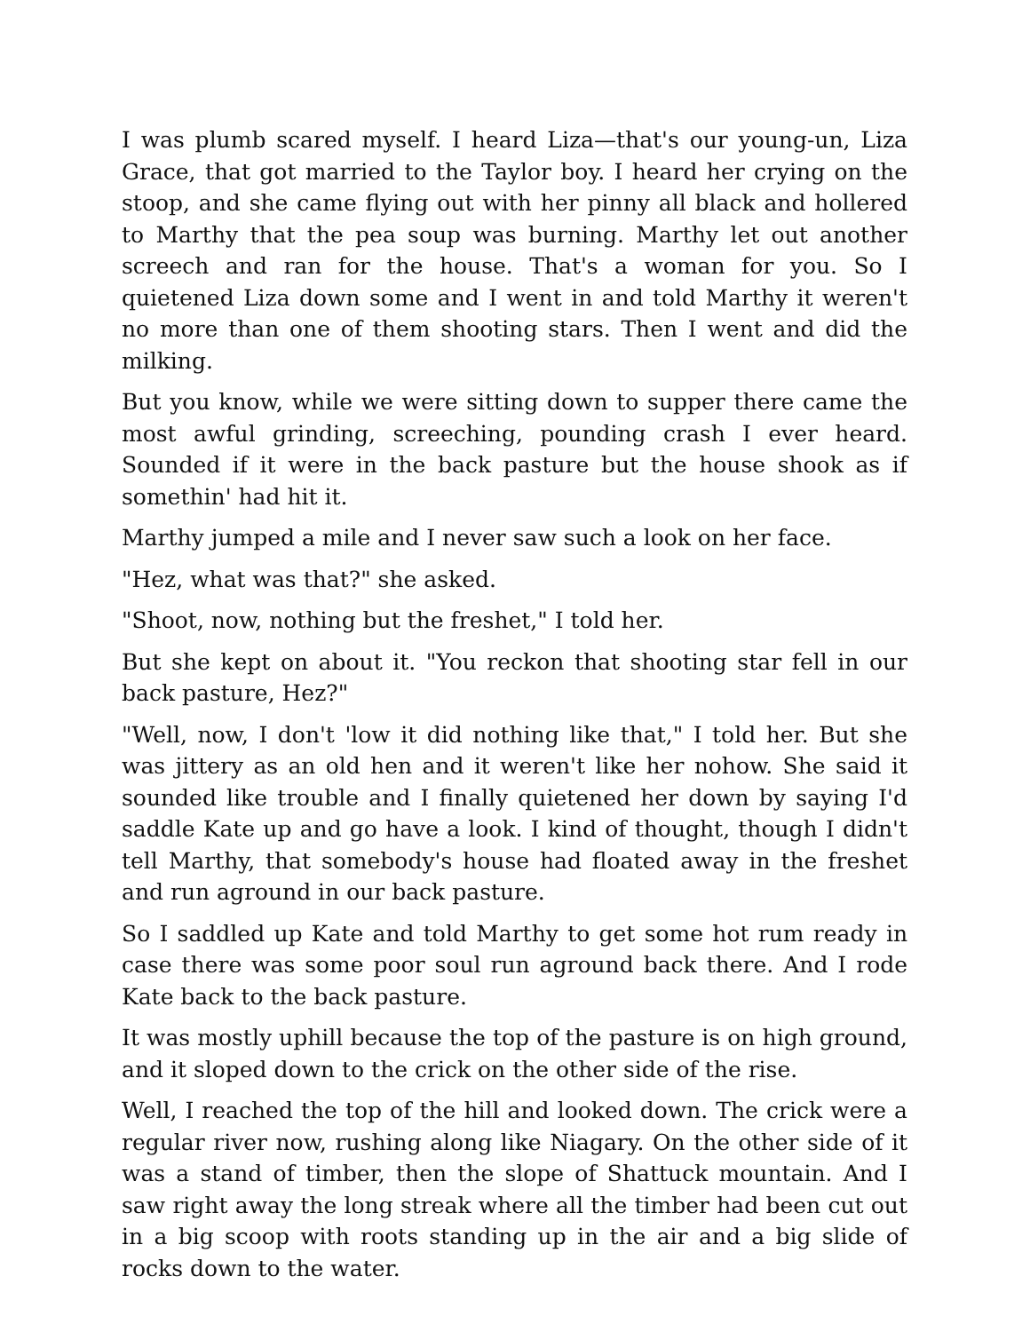I was plumb scared myself. I heard Liza—that's our young-un, Liza Grace, that got married to the Taylor boy. I heard her crying on the stoop, and she came flying out with her pinny all black and hollered to Marthy that the pea soup was burning. Marthy let out another screech and ran for the house. That's a woman for you. So I quietened Liza down some and I went in and told Marthy it weren't no more than one of them shooting stars. Then I went and did the milking.
But you know, while we were sitting down to supper there came the most awful grinding, screeching, pounding crash I ever heard. Sounded if it were in the back pasture but the house shook as if somethin' had hit it.
Marthy jumped a mile and I never saw such a look on her face.
"Hez, what was that?" she asked.
"Shoot, now, nothing but the freshet," I told her.
But she kept on about it. "You reckon that shooting star fell in our back pasture, Hez?"
"Well, now, I don't 'low it did nothing like that," I told her. But she was jittery as an old hen and it weren't like her nohow. She said it sounded like trouble and I finally quietened her down by saying I'd saddle Kate up and go have a look. I kind of thought, though I didn't tell Marthy, that somebody's house had floated away in the freshet and run aground in our back pasture.
So I saddled up Kate and told Marthy to get some hot rum ready in case there was some poor soul run aground back there. And I rode Kate back to the back pasture.
It was mostly uphill because the top of the pasture is on high ground, and it sloped down to the crick on the other side of the rise.
Well, I reached the top of the hill and looked down. The crick were a regular river now, rushing along like Niagary. On the other side of it was a stand of timber, then the slope of Shattuck mountain. And I saw right away the long streak where all the timber had been cut out in a big scoop with roots standing up in the air and a big slide of rocks down to the water.